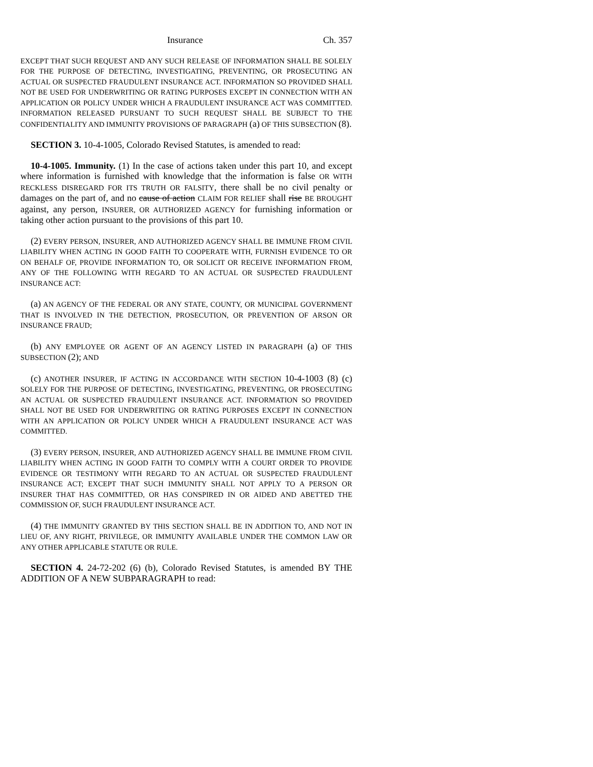Insurance Ch. 357
EXCEPT THAT SUCH REQUEST AND ANY SUCH RELEASE OF INFORMATION SHALL BE SOLELY FOR THE PURPOSE OF DETECTING, INVESTIGATING, PREVENTING, OR PROSECUTING AN ACTUAL OR SUSPECTED FRAUDULENT INSURANCE ACT. INFORMATION SO PROVIDED SHALL NOT BE USED FOR UNDERWRITING OR RATING PURPOSES EXCEPT IN CONNECTION WITH AN APPLICATION OR POLICY UNDER WHICH A FRAUDULENT INSURANCE ACT WAS COMMITTED. INFORMATION RELEASED PURSUANT TO SUCH REQUEST SHALL BE SUBJECT TO THE CONFIDENTIALITY AND IMMUNITY PROVISIONS OF PARAGRAPH (a) OF THIS SUBSECTION (8).
SECTION 3. 10-4-1005, Colorado Revised Statutes, is amended to read:
10-4-1005. Immunity. (1) In the case of actions taken under this part 10, and except where information is furnished with knowledge that the information is false OR WITH RECKLESS DISREGARD FOR ITS TRUTH OR FALSITY, there shall be no civil penalty or damages on the part of, and no cause of action CLAIM FOR RELIEF shall rise BE BROUGHT against, any person, INSURER, OR AUTHORIZED AGENCY for furnishing information or taking other action pursuant to the provisions of this part 10.
(2) EVERY PERSON, INSURER, AND AUTHORIZED AGENCY SHALL BE IMMUNE FROM CIVIL LIABILITY WHEN ACTING IN GOOD FAITH TO COOPERATE WITH, FURNISH EVIDENCE TO OR ON BEHALF OF, PROVIDE INFORMATION TO, OR SOLICIT OR RECEIVE INFORMATION FROM, ANY OF THE FOLLOWING WITH REGARD TO AN ACTUAL OR SUSPECTED FRAUDULENT INSURANCE ACT:
(a) AN AGENCY OF THE FEDERAL OR ANY STATE, COUNTY, OR MUNICIPAL GOVERNMENT THAT IS INVOLVED IN THE DETECTION, PROSECUTION, OR PREVENTION OF ARSON OR INSURANCE FRAUD;
(b) ANY EMPLOYEE OR AGENT OF AN AGENCY LISTED IN PARAGRAPH (a) OF THIS SUBSECTION (2); AND
(c) ANOTHER INSURER, IF ACTING IN ACCORDANCE WITH SECTION 10-4-1003 (8) (c) SOLELY FOR THE PURPOSE OF DETECTING, INVESTIGATING, PREVENTING, OR PROSECUTING AN ACTUAL OR SUSPECTED FRAUDULENT INSURANCE ACT. INFORMATION SO PROVIDED SHALL NOT BE USED FOR UNDERWRITING OR RATING PURPOSES EXCEPT IN CONNECTION WITH AN APPLICATION OR POLICY UNDER WHICH A FRAUDULENT INSURANCE ACT WAS COMMITTED.
(3) EVERY PERSON, INSURER, AND AUTHORIZED AGENCY SHALL BE IMMUNE FROM CIVIL LIABILITY WHEN ACTING IN GOOD FAITH TO COMPLY WITH A COURT ORDER TO PROVIDE EVIDENCE OR TESTIMONY WITH REGARD TO AN ACTUAL OR SUSPECTED FRAUDULENT INSURANCE ACT; EXCEPT THAT SUCH IMMUNITY SHALL NOT APPLY TO A PERSON OR INSURER THAT HAS COMMITTED, OR HAS CONSPIRED IN OR AIDED AND ABETTED THE COMMISSION OF, SUCH FRAUDULENT INSURANCE ACT.
(4) THE IMMUNITY GRANTED BY THIS SECTION SHALL BE IN ADDITION TO, AND NOT IN LIEU OF, ANY RIGHT, PRIVILEGE, OR IMMUNITY AVAILABLE UNDER THE COMMON LAW OR ANY OTHER APPLICABLE STATUTE OR RULE.
SECTION 4. 24-72-202 (6) (b), Colorado Revised Statutes, is amended BY THE ADDITION OF A NEW SUBPARAGRAPH to read: